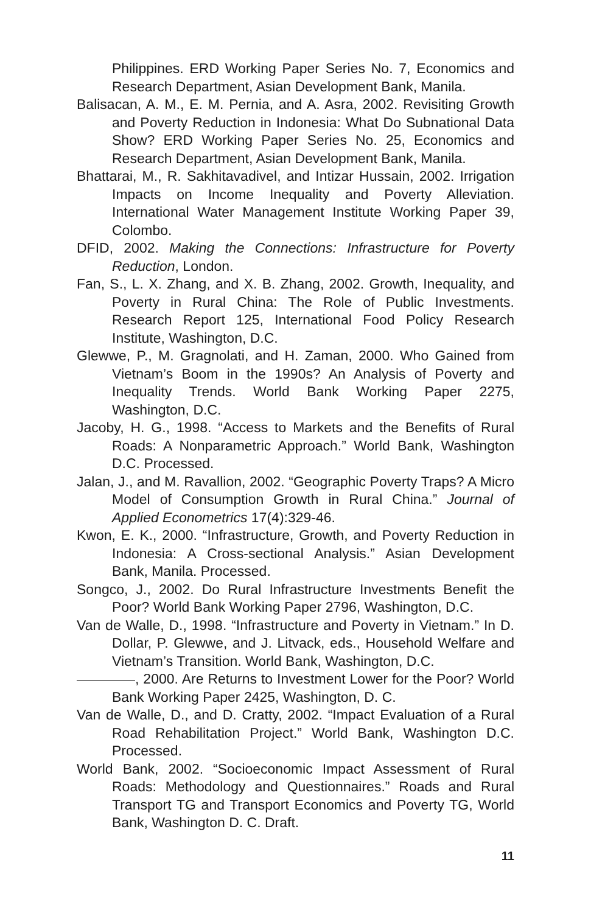Philippines. ERD Working Paper Series No. 7, Economics and Research Department, Asian Development Bank, Manila.
Balisacan, A. M., E. M. Pernia, and A. Asra, 2002. Revisiting Growth and Poverty Reduction in Indonesia: What Do Subnational Data Show? ERD Working Paper Series No. 25, Economics and Research Department, Asian Development Bank, Manila.
Bhattarai, M., R. Sakhitavadivel, and Intizar Hussain, 2002. Irrigation Impacts on Income Inequality and Poverty Alleviation. International Water Management Institute Working Paper 39, Colombo.
DFID, 2002. Making the Connections: Infrastructure for Poverty Reduction, London.
Fan, S., L. X. Zhang, and X. B. Zhang, 2002. Growth, Inequality, and Poverty in Rural China: The Role of Public Investments. Research Report 125, International Food Policy Research Institute, Washington, D.C.
Glewwe, P., M. Gragnolati, and H. Zaman, 2000. Who Gained from Vietnam’s Boom in the 1990s? An Analysis of Poverty and Inequality Trends. World Bank Working Paper 2275, Washington, D.C.
Jacoby, H. G., 1998. “Access to Markets and the Benefits of Rural Roads: A Nonparametric Approach.” World Bank, Washington D.C. Processed.
Jalan, J., and M. Ravallion, 2002. “Geographic Poverty Traps? A Micro Model of Consumption Growth in Rural China.” Journal of Applied Econometrics 17(4):329-46.
Kwon, E. K., 2000. “Infrastructure, Growth, and Poverty Reduction in Indonesia: A Cross-sectional Analysis.” Asian Development Bank, Manila. Processed.
Songco, J., 2002. Do Rural Infrastructure Investments Benefit the Poor? World Bank Working Paper 2796, Washington, D.C.
Van de Walle, D., 1998. “Infrastructure and Poverty in Vietnam.” In D. Dollar, P. Glewwe, and J. Litvack, eds., Household Welfare and Vietnam’s Transition. World Bank, Washington, D.C.
, 2000. Are Returns to Investment Lower for the Poor? World Bank Working Paper 2425, Washington, D. C.
Van de Walle, D., and D. Cratty, 2002. “Impact Evaluation of a Rural Road Rehabilitation Project.” World Bank, Washington D.C. Processed.
World Bank, 2002. “Socioeconomic Impact Assessment of Rural Roads: Methodology and Questionnaires.” Roads and Rural Transport TG and Transport Economics and Poverty TG, World Bank, Washington D. C. Draft.
11